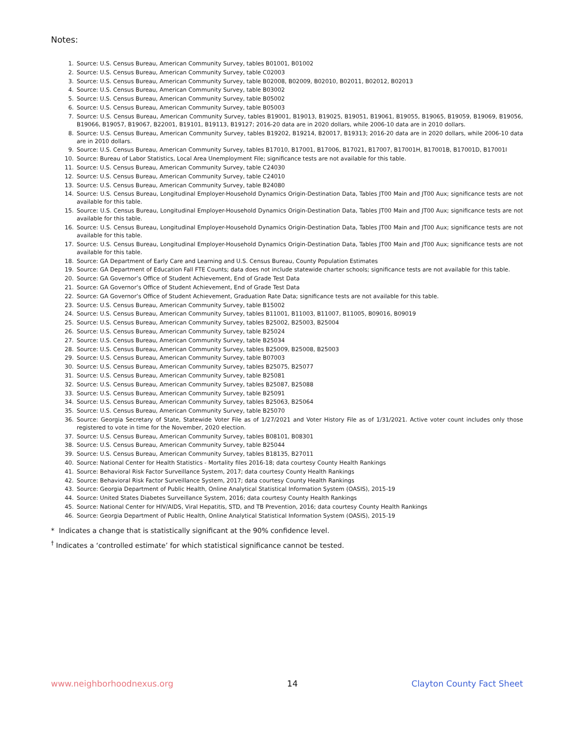Notes:
1. Source: U.S. Census Bureau, American Community Survey, tables B01001, B01002
2. Source: U.S. Census Bureau, American Community Survey, table C02003
3. Source: U.S. Census Bureau, American Community Survey, table B02008, B02009, B02010, B02011, B02012, B02013
4. Source: U.S. Census Bureau, American Community Survey, table B03002
5. Source: U.S. Census Bureau, American Community Survey, table B05002
6. Source: U.S. Census Bureau, American Community Survey, table B05003
7. Source: U.S. Census Bureau, American Community Survey, tables B19001, B19013, B19025, B19051, B19061, B19055, B19065, B19059, B19069, B19056, B19066, B19057, B19067, B22001, B19101, B19113, B19127; 2016-20 data are in 2020 dollars, while 2006-10 data are in 2010 dollars.
8. Source: U.S. Census Bureau, American Community Survey, tables B19202, B19214, B20017, B19313; 2016-20 data are in 2020 dollars, while 2006-10 data are in 2010 dollars.
9. Source: U.S. Census Bureau, American Community Survey, tables B17010, B17001, B17006, B17021, B17007, B17001H, B17001B, B17001D, B17001I
10. Source: Bureau of Labor Statistics, Local Area Unemployment File; significance tests are not available for this table.
11. Source: U.S. Census Bureau, American Community Survey, table C24030
12. Source: U.S. Census Bureau, American Community Survey, table C24010
13. Source: U.S. Census Bureau, American Community Survey, table B24080
14. Source: U.S. Census Bureau, Longitudinal Employer-Household Dynamics Origin-Destination Data, Tables JT00 Main and JT00 Aux; significance tests are not available for this table.
15. Source: U.S. Census Bureau, Longitudinal Employer-Household Dynamics Origin-Destination Data, Tables JT00 Main and JT00 Aux; significance tests are not available for this table.
16. Source: U.S. Census Bureau, Longitudinal Employer-Household Dynamics Origin-Destination Data, Tables JT00 Main and JT00 Aux; significance tests are not available for this table.
17. Source: U.S. Census Bureau, Longitudinal Employer-Household Dynamics Origin-Destination Data, Tables JT00 Main and JT00 Aux; significance tests are not available for this table.
18. Source: GA Department of Early Care and Learning and U.S. Census Bureau, County Population Estimates
19. Source: GA Department of Education Fall FTE Counts; data does not include statewide charter schools; significance tests are not available for this table.
20. Source: GA Governor’s Office of Student Achievement, End of Grade Test Data
21. Source: GA Governor’s Office of Student Achievement, End of Grade Test Data
22. Source: GA Governor’s Office of Student Achievement, Graduation Rate Data; significance tests are not available for this table.
23. Source: U.S. Census Bureau, American Community Survey, table B15002
24. Source: U.S. Census Bureau, American Community Survey, tables B11001, B11003, B11007, B11005, B09016, B09019
25. Source: U.S. Census Bureau, American Community Survey, tables B25002, B25003, B25004
26. Source: U.S. Census Bureau, American Community Survey, table B25024
27. Source: U.S. Census Bureau, American Community Survey, table B25034
28. Source: U.S. Census Bureau, American Community Survey, tables B25009, B25008, B25003
29. Source: U.S. Census Bureau, American Community Survey, table B07003
30. Source: U.S. Census Bureau, American Community Survey, tables B25075, B25077
31. Source: U.S. Census Bureau, American Community Survey, table B25081
32. Source: U.S. Census Bureau, American Community Survey, tables B25087, B25088
33. Source: U.S. Census Bureau, American Community Survey, table B25091
34. Source: U.S. Census Bureau, American Community Survey, tables B25063, B25064
35. Source: U.S. Census Bureau, American Community Survey, table B25070
36. Source: Georgia Secretary of State, Statewide Voter File as of 1/27/2021 and Voter History File as of 1/31/2021. Active voter count includes only those registered to vote in time for the November, 2020 election.
37. Source: U.S. Census Bureau, American Community Survey, tables B08101, B08301
38. Source: U.S. Census Bureau, American Community Survey, table B25044
39. Source: U.S. Census Bureau, American Community Survey, tables B18135, B27011
40. Source: National Center for Health Statistics - Mortality files 2016-18; data courtesy County Health Rankings
41. Source: Behavioral Risk Factor Surveillance System, 2017; data courtesy County Health Rankings
42. Source: Behavioral Risk Factor Surveillance System, 2017; data courtesy County Health Rankings
43. Source: Georgia Department of Public Health, Online Analytical Statistical Information System (OASIS), 2015-19
44. Source: United States Diabetes Surveillance System, 2016; data courtesy County Health Rankings
45. Source: National Center for HIV/AIDS, Viral Hepatitis, STD, and TB Prevention, 2016; data courtesy County Health Rankings
46. Source: Georgia Department of Public Health, Online Analytical Statistical Information System (OASIS), 2015-19
* Indicates a change that is statistically significant at the 90% confidence level.
<sup>†</sup> Indicates a ‘controlled estimate’ for which statistical significance cannot be tested.
www.neighborhoodnexus.org 14 Clayton County Fact Sheet